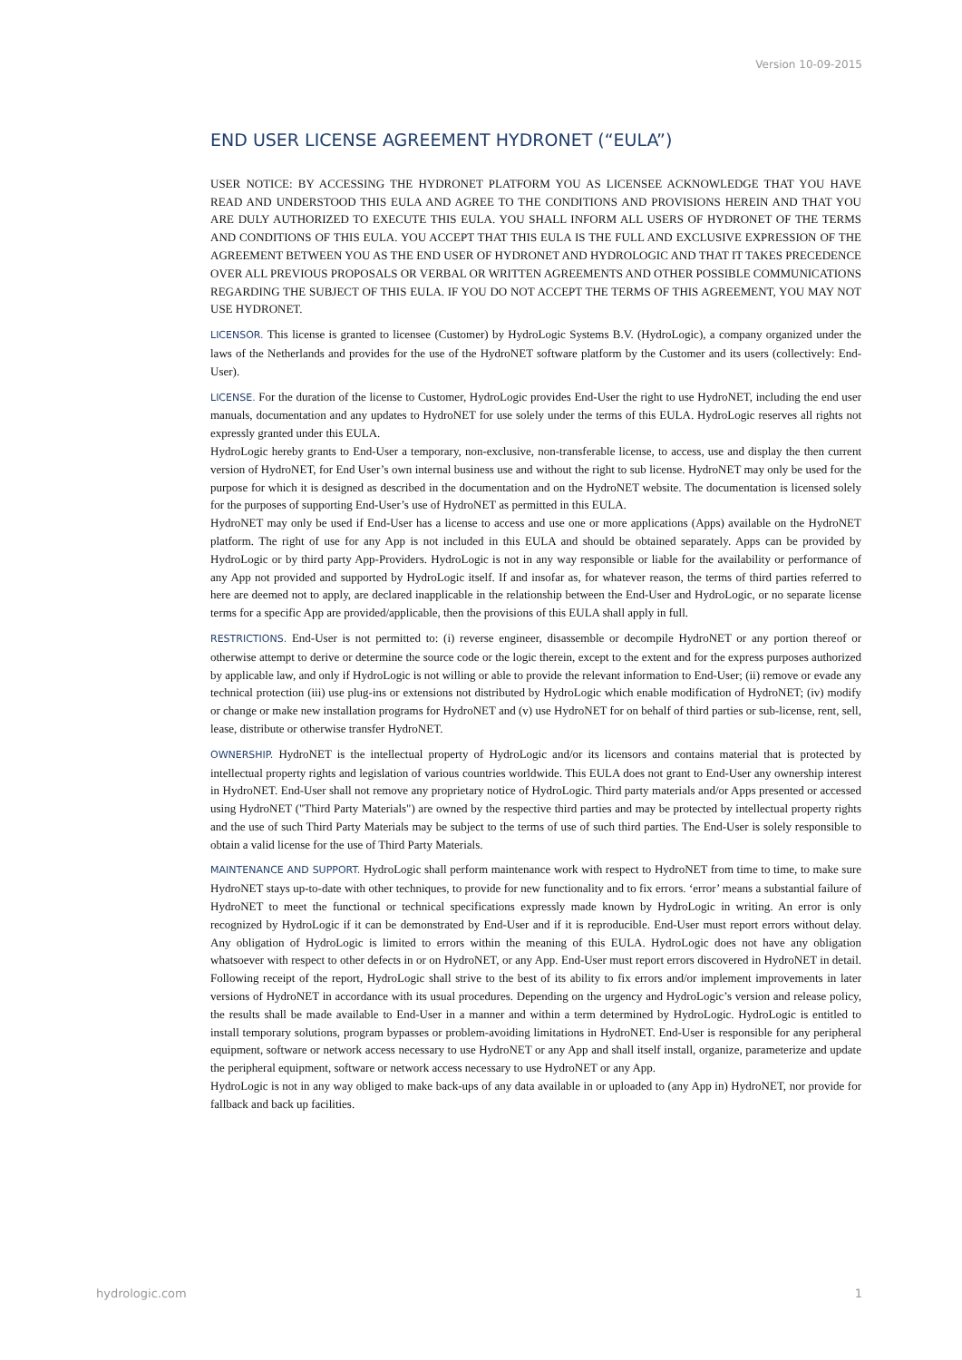Version 10-09-2015
END USER LICENSE AGREEMENT HYDRONET (“EULA”)
USER NOTICE: BY ACCESSING THE HYDRONET PLATFORM YOU AS LICENSEE ACKNOWLEDGE THAT YOU HAVE READ AND UNDERSTOOD THIS EULA AND AGREE TO THE CONDITIONS AND PROVISIONS HEREIN AND THAT YOU ARE DULY AUTHORIZED TO EXECUTE THIS EULA. YOU SHALL INFORM ALL USERS OF HYDRONET OF THE TERMS AND CONDITIONS OF THIS EULA. YOU ACCEPT THAT THIS EULA IS THE FULL AND EXCLUSIVE EXPRESSION OF THE AGREEMENT BETWEEN YOU AS THE END USER OF HYDRONET AND HYDROLOGIC AND THAT IT TAKES PRECEDENCE OVER ALL PREVIOUS PROPOSALS OR VERBAL OR WRITTEN AGREEMENTS AND OTHER POSSIBLE COMMUNICATIONS REGARDING THE SUBJECT OF THIS EULA. IF YOU DO NOT ACCEPT THE TERMS OF THIS AGREEMENT, YOU MAY NOT USE HYDRONET.
LICENSOR. This license is granted to licensee (Customer) by HydroLogic Systems B.V. (HydroLogic), a company organized under the laws of the Netherlands and provides for the use of the HydroNET software platform by the Customer and its users (collectively: End-User).
LICENSE. For the duration of the license to Customer, HydroLogic provides End-User the right to use HydroNET, including the end user manuals, documentation and any updates to HydroNET for use solely under the terms of this EULA. HydroLogic reserves all rights not expressly granted under this EULA.
HydroLogic hereby grants to End-User a temporary, non-exclusive, non-transferable license, to access, use and display the then current version of HydroNET, for End User’s own internal business use and without the right to sub license. HydroNET may only be used for the purpose for which it is designed as described in the documentation and on the HydroNET website. The documentation is licensed solely for the purposes of supporting End-User’s use of HydroNET as permitted in this EULA.
HydroNET may only be used if End-User has a license to access and use one or more applications (Apps) available on the HydroNET platform. The right of use for any App is not included in this EULA and should be obtained separately. Apps can be provided by HydroLogic or by third party App-Providers. HydroLogic is not in any way responsible or liable for the availability or performance of any App not provided and supported by HydroLogic itself. If and insofar as, for whatever reason, the terms of third parties referred to here are deemed not to apply, are declared inapplicable in the relationship between the End-User and HydroLogic, or no separate license terms for a specific App are provided/applicable, then the provisions of this EULA shall apply in full.
RESTRICTIONS. End-User is not permitted to: (i) reverse engineer, disassemble or decompile HydroNET or any portion thereof or otherwise attempt to derive or determine the source code or the logic therein, except to the extent and for the express purposes authorized by applicable law, and only if HydroLogic is not willing or able to provide the relevant information to End-User; (ii) remove or evade any technical protection (iii) use plug-ins or extensions not distributed by HydroLogic which enable modification of HydroNET; (iv) modify or change or make new installation programs for HydroNET and (v) use HydroNET for on behalf of third parties or sub-license, rent, sell, lease, distribute or otherwise transfer HydroNET.
OWNERSHIP. HydroNET is the intellectual property of HydroLogic and/or its licensors and contains material that is protected by intellectual property rights and legislation of various countries worldwide. This EULA does not grant to End-User any ownership interest in HydroNET. End-User shall not remove any proprietary notice of HydroLogic. Third party materials and/or Apps presented or accessed using HydroNET ("Third Party Materials") are owned by the respective third parties and may be protected by intellectual property rights and the use of such Third Party Materials may be subject to the terms of use of such third parties. The End-User is solely responsible to obtain a valid license for the use of Third Party Materials.
MAINTENANCE AND SUPPORT. HydroLogic shall perform maintenance work with respect to HydroNET from time to time, to make sure HydroNET stays up-to-date with other techniques, to provide for new functionality and to fix errors. ‘error’ means a substantial failure of HydroNET to meet the functional or technical specifications expressly made known by HydroLogic in writing. An error is only recognized by HydroLogic if it can be demonstrated by End-User and if it is reproducible. End-User must report errors without delay. Any obligation of HydroLogic is limited to errors within the meaning of this EULA. HydroLogic does not have any obligation whatsoever with respect to other defects in or on HydroNET, or any App. End-User must report errors discovered in HydroNET in detail. Following receipt of the report, HydroLogic shall strive to the best of its ability to fix errors and/or implement improvements in later versions of HydroNET in accordance with its usual procedures. Depending on the urgency and HydroLogic’s version and release policy, the results shall be made available to End-User in a manner and within a term determined by HydroLogic. HydroLogic is entitled to install temporary solutions, program bypasses or problem-avoiding limitations in HydroNET. End-User is responsible for any peripheral equipment, software or network access necessary to use HydroNET or any App and shall itself install, organize, parameterize and update the peripheral equipment, software or network access necessary to use HydroNET or any App.
HydroLogic is not in any way obliged to make back-ups of any data available in or uploaded to (any App in) HydroNET, nor provide for fallback and back up facilities.
hydrologic.com 1